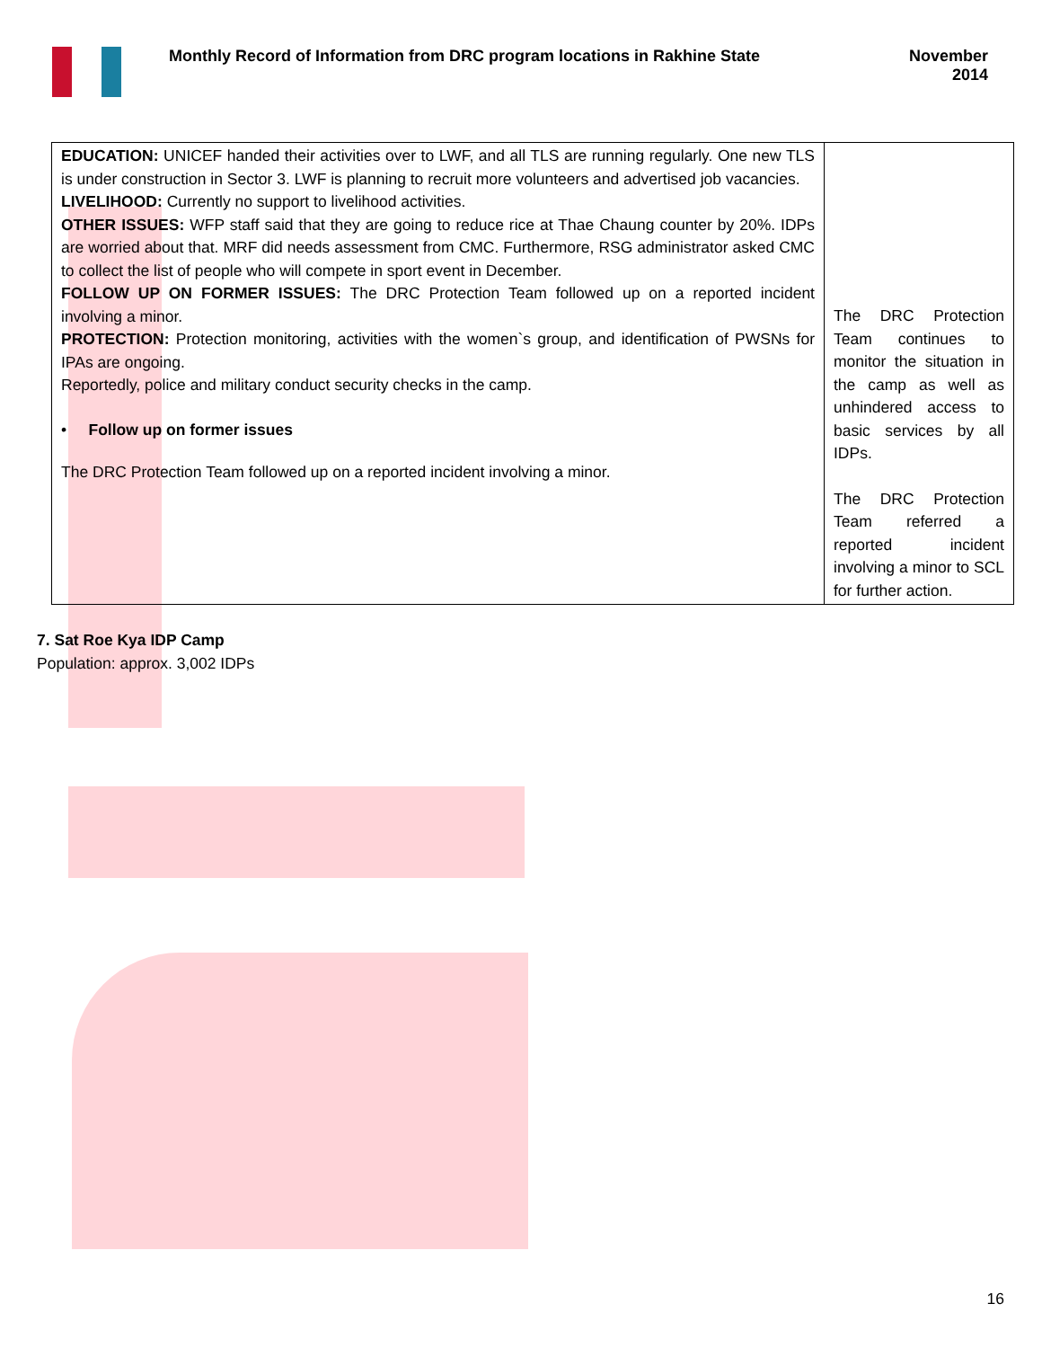Monthly Record of Information from DRC program locations in Rakhine State
November
2014
| EDUCATION: UNICEF handed their activities over to LWF, and all TLS are running regularly. One new TLS is under construction in Sector 3. LWF is planning to recruit more volunteers and advertised job vacancies. LIVELIHOOD: Currently no support to livelihood activities. OTHER ISSUES: WFP staff said that they are going to reduce rice at Thae Chaung counter by 20%. IDPs are worried about that. MRF did needs assessment from CMC. Furthermore, RSG administrator asked CMC to collect the list of people who will compete in sport event in December. FOLLOW UP ON FORMER ISSUES: The DRC Protection Team followed up on a reported incident involving a minor. PROTECTION: Protection monitoring, activities with the women`s group, and identification of PWSNs for IPAs are ongoing. Reportedly, police and military conduct security checks in the camp. • Follow up on former issues The DRC Protection Team followed up on a reported incident involving a minor. | The DRC Protection Team continues to monitor the situation in the camp as well as unhindered access to basic services by all IDPs. The DRC Protection Team referred a reported incident involving a minor to SCL for further action. |
7. Sat Roe Kya IDP Camp
Population: approx. 3,002 IDPs
16